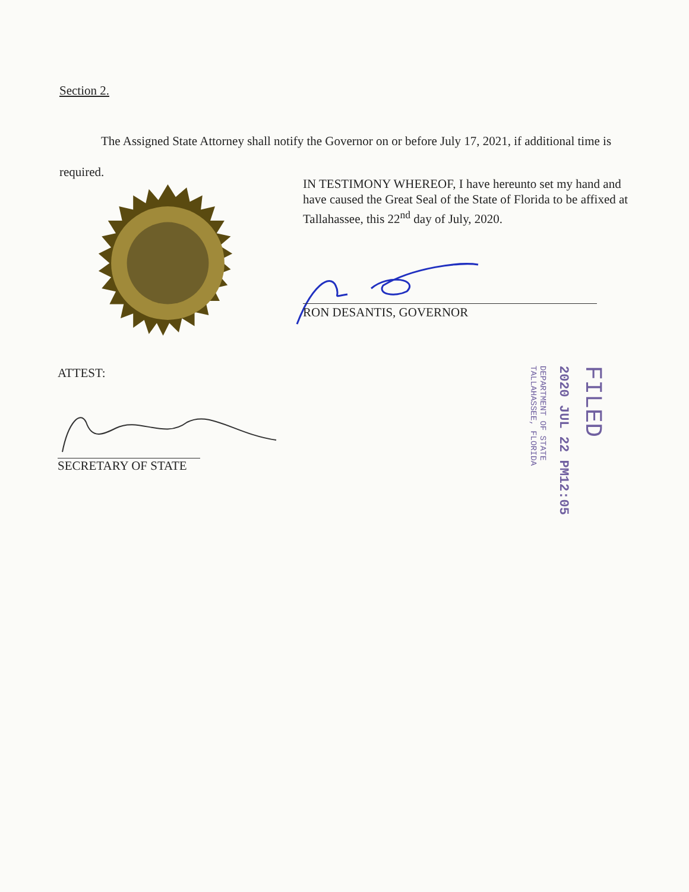Section 2.
The Assigned State Attorney shall notify the Governor on or before July 17, 2021, if additional time is required.
IN TESTIMONY WHEREOF, I have hereunto set my hand and have caused the Great Seal of the State of Florida to be affixed at Tallahassee, this 22<sup>nd</sup> day of July, 2020.
RON DESANTIS, GOVERNOR
ATTEST:
SECRETARY OF STATE
FILED
2020 JUL 22 PM12:05
DEPARTMENT OF STATE TALLAHASSEE, FLORIDA